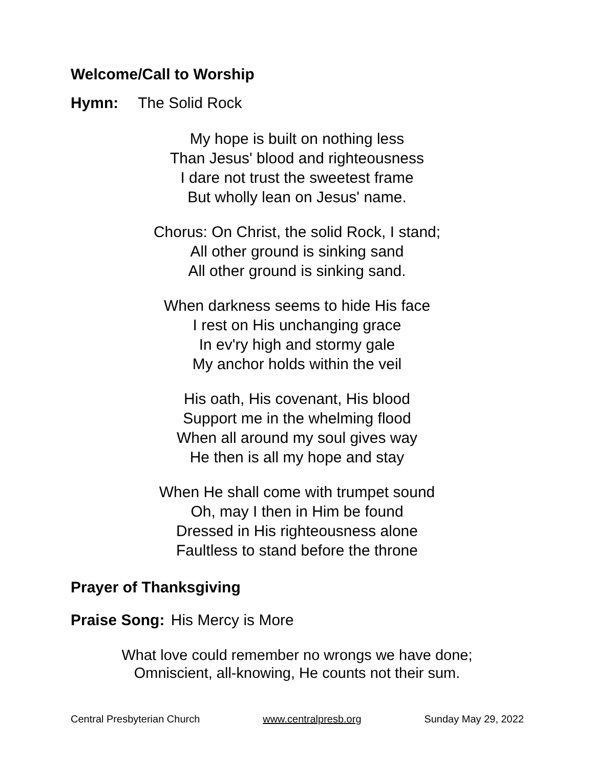Welcome/Call to Worship
Hymn: The Solid Rock
My hope is built on nothing less
Than Jesus' blood and righteousness
I dare not trust the sweetest frame
But wholly lean on Jesus' name.
Chorus: On Christ, the solid Rock, I stand;
All other ground is sinking sand
All other ground is sinking sand.
When darkness seems to hide His face
I rest on His unchanging grace
In ev'ry high and stormy gale
My anchor holds within the veil
His oath, His covenant, His blood
Support me in the whelming flood
When all around my soul gives way
He then is all my hope and stay
When He shall come with trumpet sound
Oh, may I then in Him be found
Dressed in His righteousness alone
Faultless to stand before the throne
Prayer of Thanksgiving
Praise Song: His Mercy is More
What love could remember no wrongs we have done;
Omniscient, all-knowing, He counts not their sum.
Central Presbyterian Church www.centralpresb.org Sunday May 29, 2022